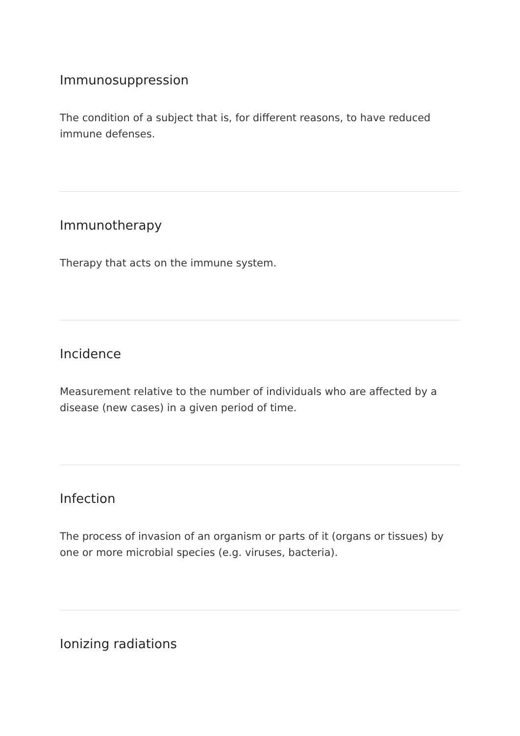Immunosuppression
The condition of a subject that is, for different reasons, to have reduced immune defenses.
Immunotherapy
Therapy that acts on the immune system.
Incidence
Measurement relative to the number of individuals who are affected by a disease (new cases) in a given period of time.
Infection
The process of invasion of an organism or parts of it (organs or tissues) by one or more microbial species (e.g. viruses, bacteria).
Ionizing radiations